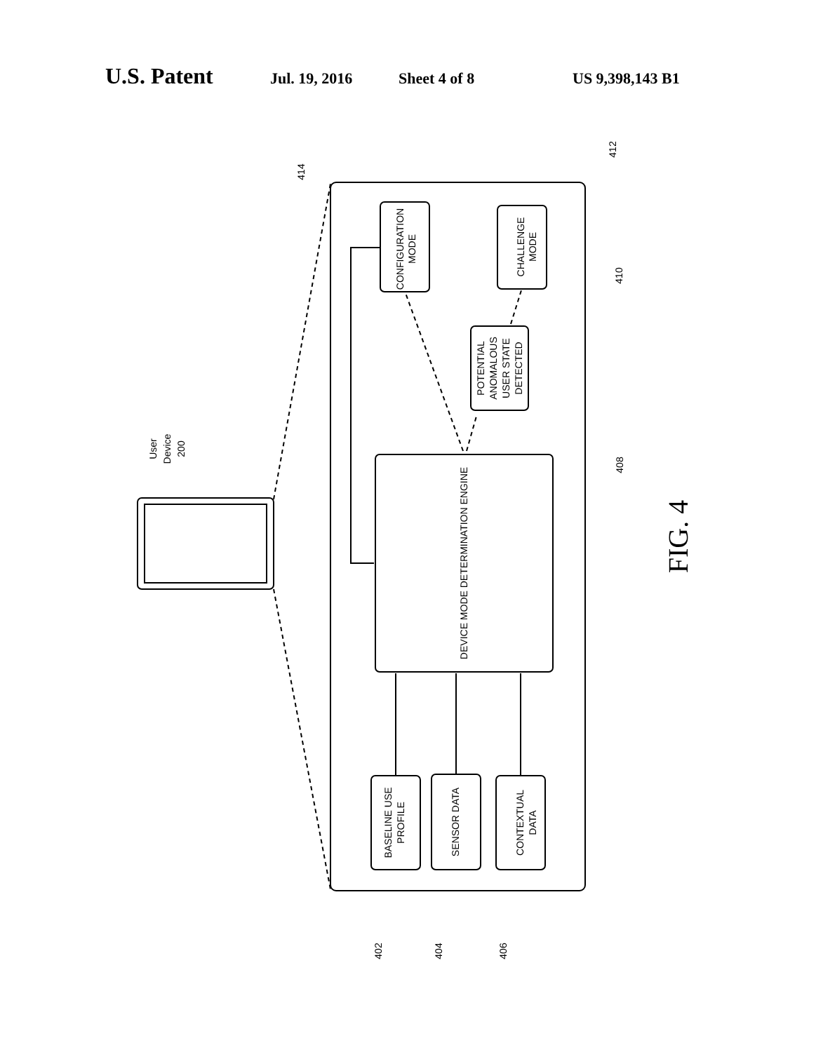U.S. Patent Jul. 19, 2016 Sheet 4 of 8 US 9,398,143 B1
CONFIGURATION
MODE
CHALLENGE
MODE
POTENTIAL
ANOMALOUS
USER STATE
DETECTED
DEVICE MODE DETERMINATION ENGINE
BASELINE USE
PROFILE
SENSOR DATA
CONTEXTUAL
DATA
User
Device
200
414
412
410
408
402
404
406
FIG. 4